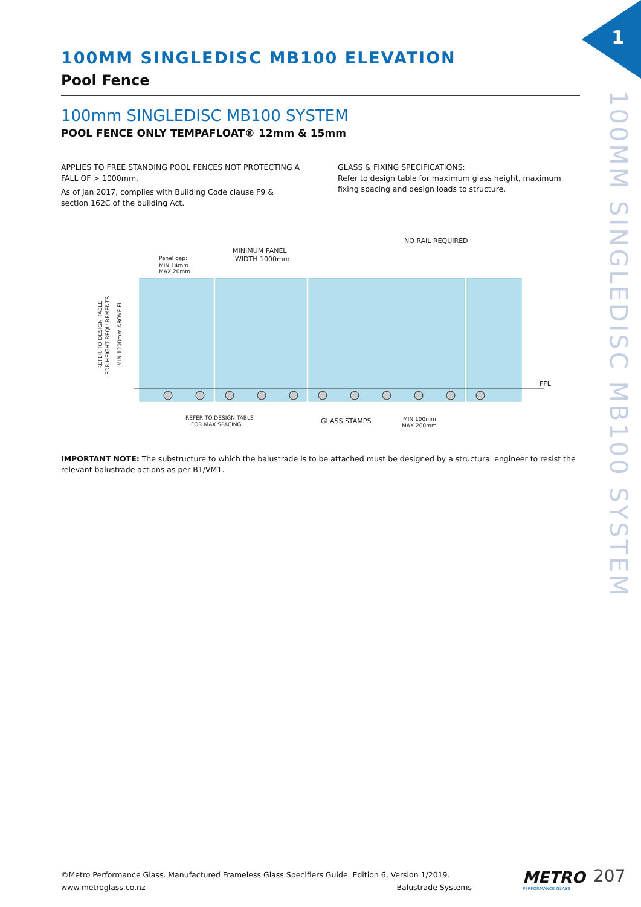1
100MM SINGLEDISC MB100 SYSTEM
100MM SINGLEDISC MB100 ELEVATION
Pool Fence
100mm SINGLEDISC MB100 SYSTEM
POOL FENCE ONLY TEMPAFLOAT® 12mm & 15mm
APPLIES TO FREE STANDING POOL FENCES NOT PROTECTING A FALL OF > 1000mm.
As of Jan 2017, complies with Building Code clause F9 & section 162C of the building Act.
GLASS & FIXING SPECIFICATIONS:
Refer to design table for maximum glass height, maximum fixing spacing and design loads to structure.
MINIMUM PANEL
WIDTH 1000mm
NO RAIL REQUIRED
Panel gap:
MIN 14mm
MAX 20mm
FFL
REFER TO DESIGN TABLE
FOR MAX SPACING
GLASS STAMPS
MIN 100mm
MAX 200mm
REFER TO DESIGN TABLE
FOR HEIGHT REQUIREMENTS
MIN 1200mm ABOVE FL
IMPORTANT NOTE: The substructure to which the balustrade is to be attached must be designed by a structural engineer to resist the relevant balustrade actions as per B1/VM1.
©Metro Performance Glass. Manufactured Frameless Glass Specifiers Guide. Edition 6, Version 1/2019.
www.metroglass.co.nz Balustrade Systems
METRO
PERFORMANCE GLASS
207